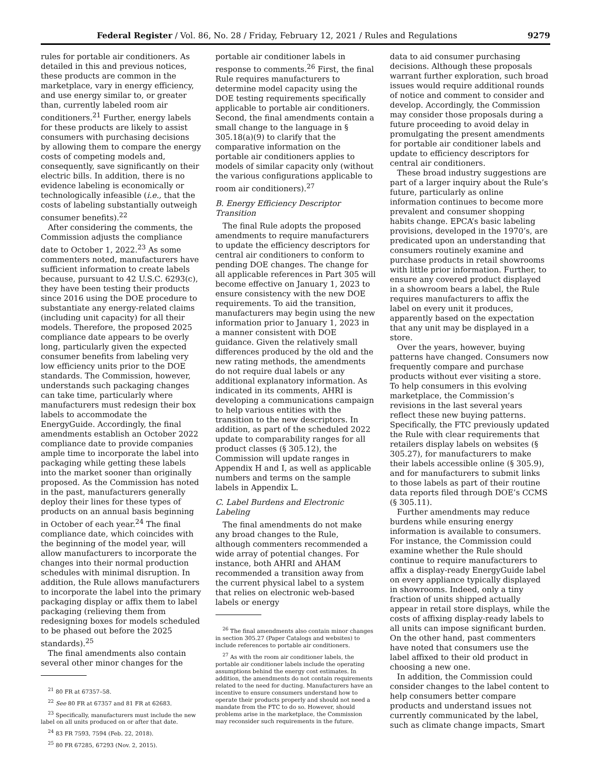Federal Register / Vol. 86, No. 28 / Friday, February 12, 2021 / Rules and Regulations 9279
rules for portable air conditioners. As detailed in this and previous notices, these products are common in the marketplace, vary in energy efficiency, and use energy similar to, or greater than, currently labeled room air conditioners.<sup>21</sup> Further, energy labels for these products are likely to assist consumers with purchasing decisions by allowing them to compare the energy costs of competing models and, consequently, save significantly on their electric bills. In addition, there is no evidence labeling is economically or technologically infeasible (i.e., that the costs of labeling substantially outweigh consumer benefits).<sup>22</sup>
After considering the comments, the Commission adjusts the compliance date to October 1, 2022.<sup>23</sup> As some commenters noted, manufacturers have sufficient information to create labels because, pursuant to 42 U.S.C. 6293(c), they have been testing their products since 2016 using the DOE procedure to substantiate any energy-related claims (including unit capacity) for all their models. Therefore, the proposed 2025 compliance date appears to be overly long, particularly given the expected consumer benefits from labeling very low efficiency units prior to the DOE standards. The Commission, however, understands such packaging changes can take time, particularly where manufacturers must redesign their box labels to accommodate the EnergyGuide. Accordingly, the final amendments establish an October 2022 compliance date to provide companies ample time to incorporate the label into packaging while getting these labels into the market sooner than originally proposed. As the Commission has noted in the past, manufacturers generally deploy their lines for these types of products on an annual basis beginning in October of each year.<sup>24</sup> The final compliance date, which coincides with the beginning of the model year, will allow manufacturers to incorporate the changes into their normal production schedules with minimal disruption. In addition, the Rule allows manufacturers to incorporate the label into the primary packaging display or affix them to label packaging (relieving them from redesigning boxes for models scheduled to be phased out before the 2025 standards).<sup>25</sup>
The final amendments also contain several other minor changes for the
<sup>21</sup> 80 FR at 67357–58.
<sup>22</sup> See 80 FR at 67357 and 81 FR at 62683.
<sup>23</sup> Specifically, manufacturers must include the new label on all units produced on or after that date.
<sup>24</sup> 83 FR 7593, 7594 (Feb. 22, 2018).
<sup>25</sup> 80 FR 67285, 67293 (Nov. 2, 2015).
portable air conditioner labels in response to comments.<sup>26</sup> First, the final Rule requires manufacturers to determine model capacity using the DOE testing requirements specifically applicable to portable air conditioners. Second, the final amendments contain a small change to the language in § 305.18(a)(9) to clarify that the comparative information on the portable air conditioners applies to models of similar capacity only (without the various configurations applicable to room air conditioners).<sup>27</sup>
B. Energy Efficiency Descriptor Transition
The final Rule adopts the proposed amendments to require manufacturers to update the efficiency descriptors for central air conditioners to conform to pending DOE changes. The change for all applicable references in Part 305 will become effective on January 1, 2023 to ensure consistency with the new DOE requirements. To aid the transition, manufacturers may begin using the new information prior to January 1, 2023 in a manner consistent with DOE guidance. Given the relatively small differences produced by the old and the new rating methods, the amendments do not require dual labels or any additional explanatory information. As indicated in its comments, AHRI is developing a communications campaign to help various entities with the transition to the new descriptors. In addition, as part of the scheduled 2022 update to comparability ranges for all product classes (§ 305.12), the Commission will update ranges in Appendix H and I, as well as applicable numbers and terms on the sample labels in Appendix L.
C. Label Burdens and Electronic Labeling
The final amendments do not make any broad changes to the Rule, although commenters recommended a wide array of potential changes. For instance, both AHRI and AHAM recommended a transition away from the current physical label to a system that relies on electronic web-based labels or energy
<sup>26</sup> The final amendments also contain minor changes in section 305.27 (Paper Catalogs and websites) to include references to portable air conditioners.
<sup>27</sup> As with the room air conditioner labels, the portable air conditioner labels include the operating assumptions behind the energy cost estimates. In addition, the amendments do not contain requirements related to the need for ducting. Manufacturers have an incentive to ensure consumers understand how to operate their products properly and should not need a mandate from the FTC to do so. However, should problems arise in the marketplace, the Commission may reconsider such requirements in the future.
data to aid consumer purchasing decisions. Although these proposals warrant further exploration, such broad issues would require additional rounds of notice and comment to consider and develop. Accordingly, the Commission may consider those proposals during a future proceeding to avoid delay in promulgating the present amendments for portable air conditioner labels and update to efficiency descriptors for central air conditioners.
These broad industry suggestions are part of a larger inquiry about the Rule’s future, particularly as online information continues to become more prevalent and consumer shopping habits change. EPCA’s basic labeling provisions, developed in the 1970’s, are predicated upon an understanding that consumers routinely examine and purchase products in retail showrooms with little prior information. Further, to ensure any covered product displayed in a showroom bears a label, the Rule requires manufacturers to affix the label on every unit it produces, apparently based on the expectation that any unit may be displayed in a store.
Over the years, however, buying patterns have changed. Consumers now frequently compare and purchase products without ever visiting a store. To help consumers in this evolving marketplace, the Commission’s revisions in the last several years reflect these new buying patterns. Specifically, the FTC previously updated the Rule with clear requirements that retailers display labels on websites (§ 305.27), for manufacturers to make their labels accessible online (§ 305.9), and for manufacturers to submit links to those labels as part of their routine data reports filed through DOE’s CCMS (§ 305.11).
Further amendments may reduce burdens while ensuring energy information is available to consumers. For instance, the Commission could examine whether the Rule should continue to require manufacturers to affix a display-ready EnergyGuide label on every appliance typically displayed in showrooms. Indeed, only a tiny fraction of units shipped actually appear in retail store displays, while the costs of affixing display-ready labels to all units can impose significant burden. On the other hand, past commenters have noted that consumers use the label affixed to their old product in choosing a new one.
In addition, the Commission could consider changes to the label content to help consumers better compare products and understand issues not currently communicated by the label, such as climate change impacts, Smart